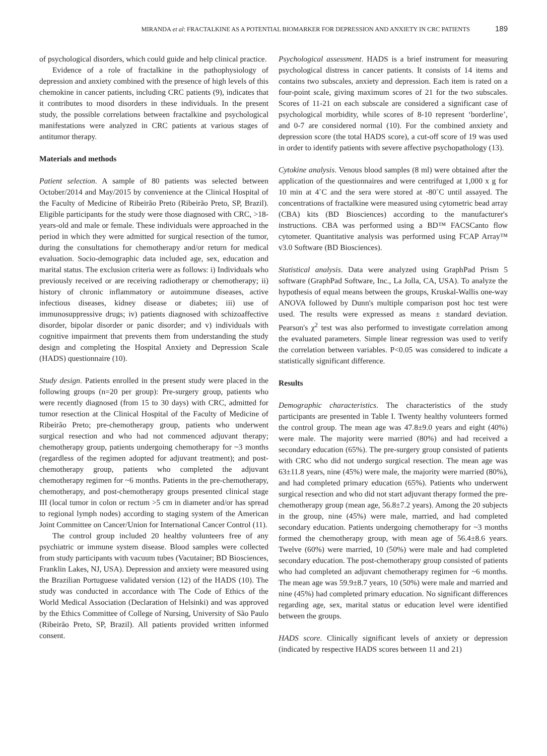MIRANDA et al: FRACTALKINE AS A POTENTIAL BIOMARKER FOR DEPRESSION AND ANXIETY IN CRC PATIENTS 189
of psychological disorders, which could guide and help clinical practice.
Evidence of a role of fractalkine in the pathophysiology of depression and anxiety combined with the presence of high levels of this chemokine in cancer patients, including CRC patients (9), indicates that it contributes to mood disorders in these individuals. In the present study, the possible correlations between fractalkine and psychological manifestations were analyzed in CRC patients at various stages of antitumor therapy.
Materials and methods
Patient selection. A sample of 80 patients was selected between October/2014 and May/2015 by convenience at the Clinical Hospital of the Faculty of Medicine of Ribeirão Preto (Ribeirão Preto, SP, Brazil). Eligible participants for the study were those diagnosed with CRC, >18-years-old and male or female. These individuals were approached in the period in which they were admitted for surgical resection of the tumor, during the consultations for chemotherapy and/or return for medical evaluation. Socio-demographic data included age, sex, education and marital status. The exclusion criteria were as follows: i) Individuals who previously received or are receiving radiotherapy or chemotherapy; ii) history of chronic inflammatory or autoimmune diseases, active infectious diseases, kidney disease or diabetes; iii) use of immunosuppressive drugs; iv) patients diagnosed with schizoaffective disorder, bipolar disorder or panic disorder; and v) individuals with cognitive impairment that prevents them from understanding the study design and completing the Hospital Anxiety and Depression Scale (HADS) questionnaire (10).
Study design. Patients enrolled in the present study were placed in the following groups (n=20 per group): Pre-surgery group, patients who were recently diagnosed (from 15 to 30 days) with CRC, admitted for tumor resection at the Clinical Hospital of the Faculty of Medicine of Ribeirão Preto; pre-chemotherapy group, patients who underwent surgical resection and who had not commenced adjuvant therapy; chemotherapy group, patients undergoing chemotherapy for ~3 months (regardless of the regimen adopted for adjuvant treatment); and post-chemotherapy group, patients who completed the adjuvant chemotherapy regimen for ~6 months. Patients in the pre-chemotherapy, chemotherapy, and post-chemotherapy groups presented clinical stage III (local tumor in colon or rectum >5 cm in diameter and/or has spread to regional lymph nodes) according to staging system of the American Joint Committee on Cancer/Union for International Cancer Control (11).
The control group included 20 healthy volunteers free of any psychiatric or immune system disease. Blood samples were collected from study participants with vacuum tubes (Vacutainer; BD Biosciences, Franklin Lakes, NJ, USA). Depression and anxiety were measured using the Brazilian Portuguese validated version (12) of the HADS (10). The study was conducted in accordance with The Code of Ethics of the World Medical Association (Declaration of Helsinki) and was approved by the Ethics Committee of College of Nursing, University of São Paulo (Ribeirão Preto, SP, Brazil). All patients provided written informed consent.
Psychological assessment. HADS is a brief instrument for measuring psychological distress in cancer patients. It consists of 14 items and contains two subscales, anxiety and depression. Each item is rated on a four-point scale, giving maximum scores of 21 for the two subscales. Scores of 11-21 on each subscale are considered a significant case of psychological morbidity, while scores of 8-10 represent ‘borderline’, and 0-7 are considered normal (10). For the combined anxiety and depression score (the total HADS score), a cut-off score of 19 was used in order to identify patients with severe affective psychopathology (13).
Cytokine analysis. Venous blood samples (8 ml) were obtained after the application of the questionnaires and were centrifuged at 1,000 x g for 10 min at 4˚C and the sera were stored at -80˚C until assayed. The concentrations of fractalkine were measured using cytometric bead array (CBA) kits (BD Biosciences) according to the manufacturer's instructions. CBA was performed using a BD™ FACSCanto flow cytometer. Quantitative analysis was performed using FCAP Array™ v3.0 Software (BD Biosciences).
Statistical analysis. Data were analyzed using GraphPad Prism 5 software (GraphPad Software, Inc., La Jolla, CA, USA). To analyze the hypothesis of equal means between the groups, Kruskal-Wallis one-way ANOVA followed by Dunn's multiple comparison post hoc test were used. The results were expressed as means ± standard deviation. Pearson's χ<sup>2</sup> test was also performed to investigate correlation among the evaluated parameters. Simple linear regression was used to verify the correlation between variables. P<0.05 was considered to indicate a statistically significant difference.
Results
Demographic characteristics. The characteristics of the study participants are presented in Table I. Twenty healthy volunteers formed the control group. The mean age was 47.8±9.0 years and eight (40%) were male. The majority were married (80%) and had received a secondary education (65%). The pre-surgery group consisted of patients with CRC who did not undergo surgical resection. The mean age was 63±11.8 years, nine (45%) were male, the majority were married (80%), and had completed primary education (65%). Patients who underwent surgical resection and who did not start adjuvant therapy formed the pre-chemotherapy group (mean age, 56.8±7.2 years). Among the 20 subjects in the group, nine (45%) were male, married, and had completed secondary education. Patients undergoing chemotherapy for ~3 months formed the chemotherapy group, with mean age of 56.4±8.6 years. Twelve (60%) were married, 10 (50%) were male and had completed secondary education. The post-chemotherapy group consisted of patients who had completed an adjuvant chemotherapy regimen for ~6 months. The mean age was 59.9±8.7 years, 10 (50%) were male and married and nine (45%) had completed primary education. No significant differences regarding age, sex, marital status or education level were identified between the groups.
HADS score. Clinically significant levels of anxiety or depression (indicated by respective HADS scores between 11 and 21)